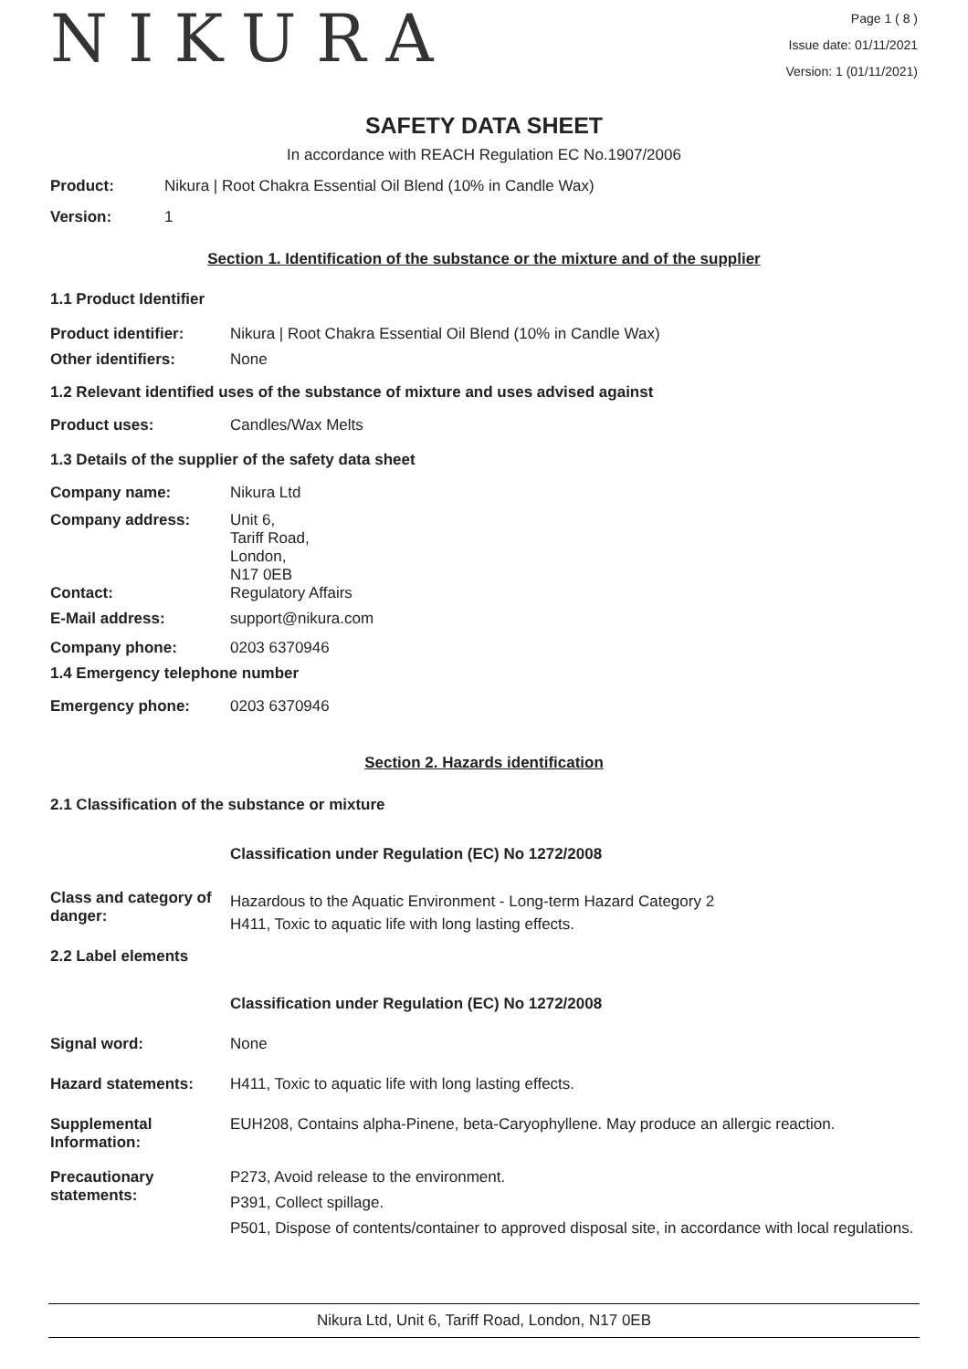NIKURA
Page 1 ( 8 )
Issue date: 01/11/2021
Version: 1 (01/11/2021)
SAFETY DATA SHEET
In accordance with REACH Regulation EC No.1907/2006
Product: Nikura | Root Chakra Essential Oil Blend (10% in Candle Wax)
Version: 1
Section 1. Identification of the substance or the mixture and of the supplier
1.1 Product Identifier
Product identifier: Nikura | Root Chakra Essential Oil Blend (10% in Candle Wax)
Other identifiers: None
1.2 Relevant identified uses of the substance of mixture and uses advised against
Product uses: Candles/Wax Melts
1.3 Details of the supplier of the safety data sheet
Company name: Nikura Ltd
Company address: Unit 6,
Tariff Road,
London,
N17 0EB
Contact: Regulatory Affairs
E-Mail address: support@nikura.com
Company phone: 0203 6370946
1.4 Emergency telephone number
Emergency phone: 0203 6370946
Section 2. Hazards identification
2.1 Classification of the substance or mixture
Classification under Regulation (EC) No 1272/2008
Class and category of danger:
Hazardous to the Aquatic Environment - Long-term Hazard Category 2
H411, Toxic to aquatic life with long lasting effects.
2.2 Label elements
Classification under Regulation (EC) No 1272/2008
Signal word: None
Hazard statements: H411, Toxic to aquatic life with long lasting effects.
Supplemental Information:
EUH208, Contains alpha-Pinene, beta-Caryophyllene. May produce an allergic reaction.
Precautionary statements:
P273, Avoid release to the environment.
P391, Collect spillage.
P501, Dispose of contents/container to approved disposal site, in accordance with local regulations.
Nikura Ltd, Unit 6, Tariff Road, London, N17 0EB